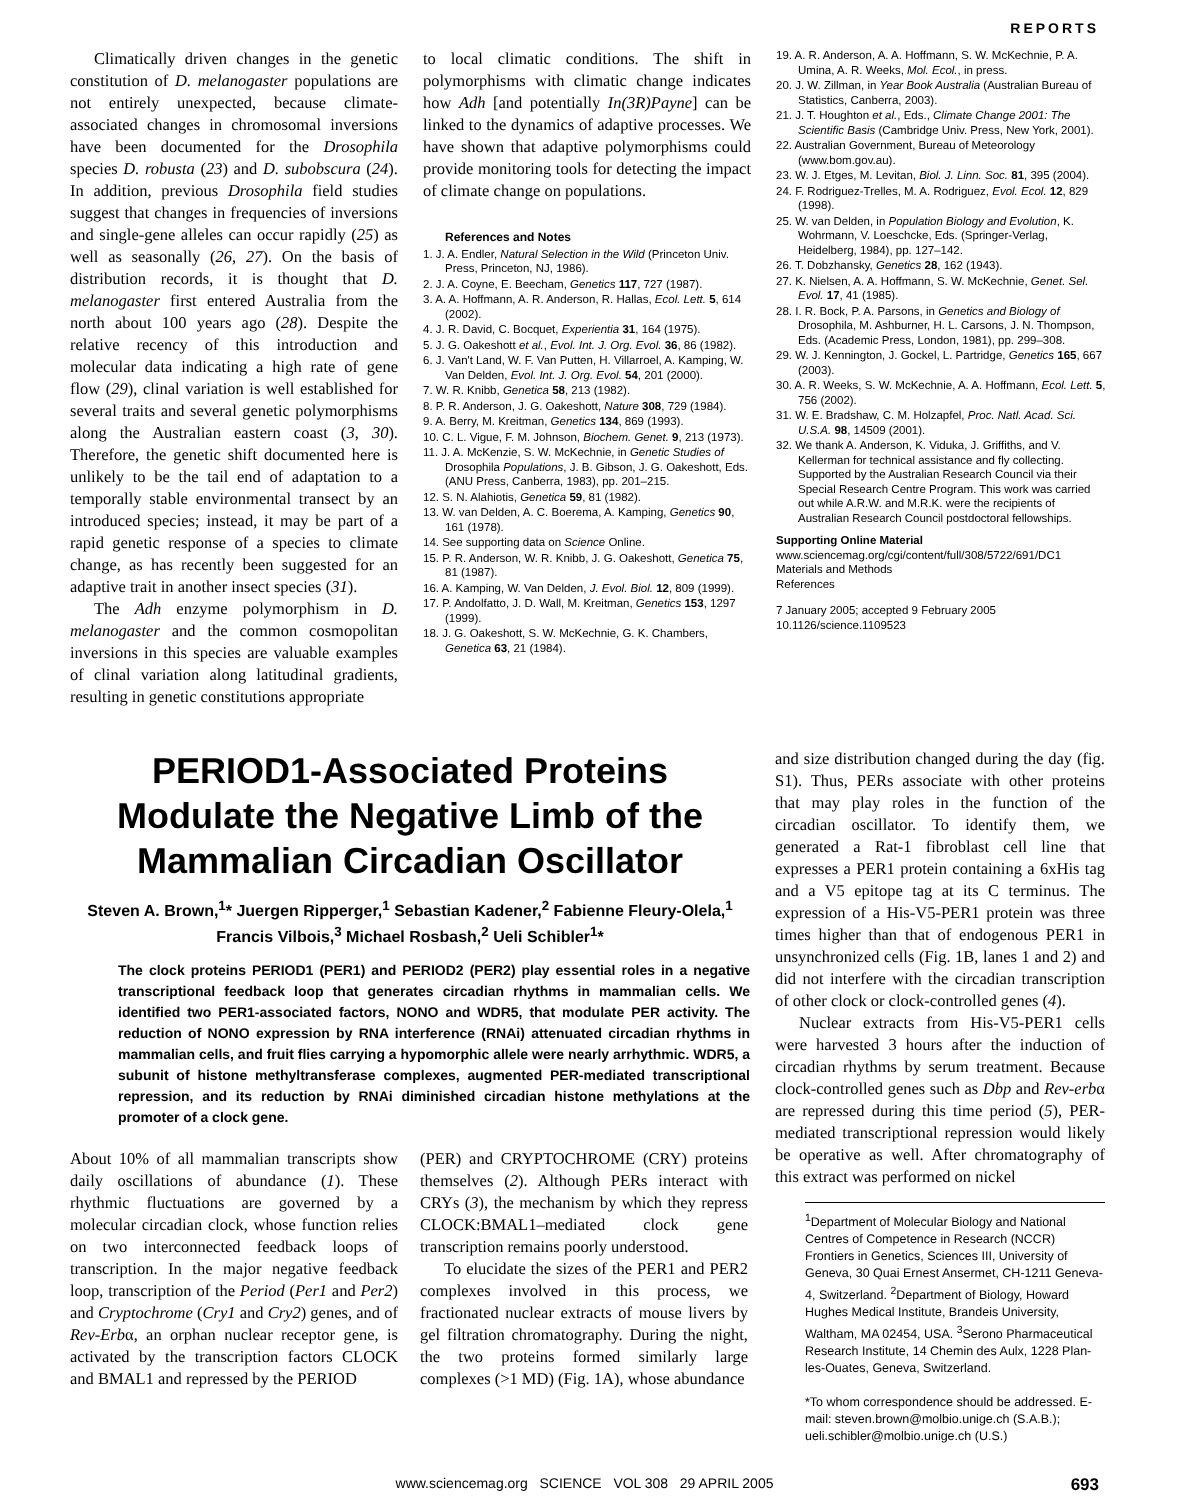REPORTS
Climatically driven changes in the genetic constitution of D. melanogaster populations are not entirely unexpected, because climate-associated changes in chromosomal inversions have been documented for the Drosophila species D. robusta (23) and D. subobscura (24). In addition, previous Drosophila field studies suggest that changes in frequencies of inversions and single-gene alleles can occur rapidly (25) as well as seasonally (26, 27). On the basis of distribution records, it is thought that D. melanogaster first entered Australia from the north about 100 years ago (28). Despite the relative recency of this introduction and molecular data indicating a high rate of gene flow (29), clinal variation is well established for several traits and several genetic polymorphisms along the Australian eastern coast (3, 30). Therefore, the genetic shift documented here is unlikely to be the tail end of adaptation to a temporally stable environmental transect by an introduced species; instead, it may be part of a rapid genetic response of a species to climate change, as has recently been suggested for an adaptive trait in another insect species (31).
The Adh enzyme polymorphism in D. melanogaster and the common cosmopolitan inversions in this species are valuable examples of clinal variation along latitudinal gradients, resulting in genetic constitutions appropriate
to local climatic conditions. The shift in polymorphisms with climatic change indicates how Adh [and potentially In(3R)Payne] can be linked to the dynamics of adaptive processes. We have shown that adaptive polymorphisms could provide monitoring tools for detecting the impact of climate change on populations.
References and Notes
1. J. A. Endler, Natural Selection in the Wild (Princeton Univ. Press, Princeton, NJ, 1986).
2. J. A. Coyne, E. Beecham, Genetics 117, 727 (1987).
3. A. A. Hoffmann, A. R. Anderson, R. Hallas, Ecol. Lett. 5, 614 (2002).
4. J. R. David, C. Bocquet, Experientia 31, 164 (1975).
5. J. G. Oakeshott et al., Evol. Int. J. Org. Evol. 36, 86 (1982).
6. J. Van't Land, W. F. Van Putten, H. Villarroel, A. Kamping, W. Van Delden, Evol. Int. J. Org. Evol. 54, 201 (2000).
7. W. R. Knibb, Genetica 58, 213 (1982).
8. P. R. Anderson, J. G. Oakeshott, Nature 308, 729 (1984).
9. A. Berry, M. Kreitman, Genetics 134, 869 (1993).
10. C. L. Vigue, F. M. Johnson, Biochem. Genet. 9, 213 (1973).
11. J. A. McKenzie, S. W. McKechnie, in Genetic Studies of Drosophila Populations, J. B. Gibson, J. G. Oakeshott, Eds. (ANU Press, Canberra, 1983), pp. 201–215.
12. S. N. Alahiotis, Genetica 59, 81 (1982).
13. W. van Delden, A. C. Boerema, A. Kamping, Genetics 90, 161 (1978).
14. See supporting data on Science Online.
15. P. R. Anderson, W. R. Knibb, J. G. Oakeshott, Genetica 75, 81 (1987).
16. A. Kamping, W. Van Delden, J. Evol. Biol. 12, 809 (1999).
17. P. Andolfatto, J. D. Wall, M. Kreitman, Genetics 153, 1297 (1999).
18. J. G. Oakeshott, S. W. McKechnie, G. K. Chambers, Genetica 63, 21 (1984).
19. A. R. Anderson, A. A. Hoffmann, S. W. McKechnie, P. A. Umina, A. R. Weeks, Mol. Ecol., in press.
20. J. W. Zillman, in Year Book Australia (Australian Bureau of Statistics, Canberra, 2003).
21. J. T. Houghton et al., Eds., Climate Change 2001: The Scientific Basis (Cambridge Univ. Press, New York, 2001).
22. Australian Government, Bureau of Meteorology (www.bom.gov.au).
23. W. J. Etges, M. Levitan, Biol. J. Linn. Soc. 81, 395 (2004).
24. F. Rodriguez-Trelles, M. A. Rodriguez, Evol. Ecol. 12, 829 (1998).
25. W. van Delden, in Population Biology and Evolution, K. Wohrmann, V. Loeschcke, Eds. (Springer-Verlag, Heidelberg, 1984), pp. 127–142.
26. T. Dobzhansky, Genetics 28, 162 (1943).
27. K. Nielsen, A. A. Hoffmann, S. W. McKechnie, Genet. Sel. Evol. 17, 41 (1985).
28. I. R. Bock, P. A. Parsons, in Genetics and Biology of Drosophila, M. Ashburner, H. L. Carsons, J. N. Thompson, Eds. (Academic Press, London, 1981), pp. 299–308.
29. W. J. Kennington, J. Gockel, L. Partridge, Genetics 165, 667 (2003).
30. A. R. Weeks, S. W. McKechnie, A. A. Hoffmann, Ecol. Lett. 5, 756 (2002).
31. W. E. Bradshaw, C. M. Holzapfel, Proc. Natl. Acad. Sci. U.S.A. 98, 14509 (2001).
32. We thank A. Anderson, K. Viduka, J. Griffiths, and V. Kellerman for technical assistance and fly collecting. Supported by the Australian Research Council via their Special Research Centre Program. This work was carried out while A.R.W. and M.R.K. were the recipients of Australian Research Council postdoctoral fellowships.
Supporting Online Material
www.sciencemag.org/cgi/content/full/308/5722/691/DC1
Materials and Methods
References
7 January 2005; accepted 9 February 2005
10.1126/science.1109523
PERIOD1-Associated Proteins Modulate the Negative Limb of the Mammalian Circadian Oscillator
Steven A. Brown,<sup>1</sup>* Juergen Ripperger,<sup>1</sup> Sebastian Kadener,<sup>2</sup> Fabienne Fleury-Olela,<sup>1</sup> Francis Vilbois,<sup>3</sup> Michael Rosbash,<sup>2</sup> Ueli Schibler<sup>1</sup>*
The clock proteins PERIOD1 (PER1) and PERIOD2 (PER2) play essential roles in a negative transcriptional feedback loop that generates circadian rhythms in mammalian cells. We identified two PER1-associated factors, NONO and WDR5, that modulate PER activity. The reduction of NONO expression by RNA interference (RNAi) attenuated circadian rhythms in mammalian cells, and fruit flies carrying a hypomorphic allele were nearly arrhythmic. WDR5, a subunit of histone methyltransferase complexes, augmented PER-mediated transcriptional repression, and its reduction by RNAi diminished circadian histone methylations at the promoter of a clock gene.
About 10% of all mammalian transcripts show daily oscillations of abundance (1). These rhythmic fluctuations are governed by a molecular circadian clock, whose function relies on two interconnected feedback loops of transcription. In the major negative feedback loop, transcription of the Period (Per1 and Per2) and Cryptochrome (Cry1 and Cry2) genes, and of Rev-Erbα, an orphan nuclear receptor gene, is activated by the transcription factors CLOCK and BMAL1 and repressed by the PERIOD
(PER) and CRYPTOCHROME (CRY) proteins themselves (2). Although PERs interact with CRYs (3), the mechanism by which they repress CLOCK:BMAL1–mediated clock gene transcription remains poorly understood.
To elucidate the sizes of the PER1 and PER2 complexes involved in this process, we fractionated nuclear extracts of mouse livers by gel filtration chromatography. During the night, the two proteins formed similarly large complexes (>1 MD) (Fig. 1A), whose abundance
and size distribution changed during the day (fig. S1). Thus, PERs associate with other proteins that may play roles in the function of the circadian oscillator. To identify them, we generated a Rat-1 fibroblast cell line that expresses a PER1 protein containing a 6xHis tag and a V5 epitope tag at its C terminus. The expression of a His-V5-PER1 protein was three times higher than that of endogenous PER1 in unsynchronized cells (Fig. 1B, lanes 1 and 2) and did not interfere with the circadian transcription of other clock or clock-controlled genes (4).
Nuclear extracts from His-V5-PER1 cells were harvested 3 hours after the induction of circadian rhythms by serum treatment. Because clock-controlled genes such as Dbp and Rev-erbα are repressed during this time period (5), PER-mediated transcriptional repression would likely be operative as well. After chromatography of this extract was performed on nickel
<sup>1</sup> Department of Molecular Biology and National Centres of Competence in Research (NCCR) Frontiers in Genetics, Sciences III, University of Geneva, 30 Quai Ernest Ansermet, CH-1211 Geneva-4, Switzerland. <sup>2</sup>Department of Biology, Howard Hughes Medical Institute, Brandeis University, Waltham, MA 02454, USA. <sup>3</sup>Serono Pharmaceutical Research Institute, 14 Chemin des Aulx, 1228 Plan-les-Ouates, Geneva, Switzerland.
*To whom correspondence should be addressed. E-mail: steven.brown@molbio.unige.ch (S.A.B.); ueli.schibler@molbio.unige.ch (U.S.)
www.sciencemag.org SCIENCE VOL 308 29 APRIL 2005 693